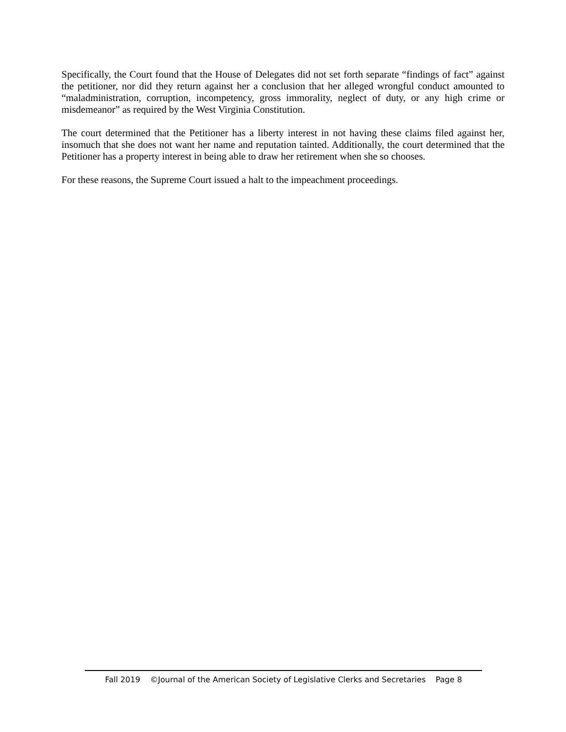Specifically, the Court found that the House of Delegates did not set forth separate “findings of fact” against the petitioner, nor did they return against her a conclusion that her alleged wrongful conduct amounted to “maladministration, corruption, incompetency, gross immorality, neglect of duty, or any high crime or misdemeanor” as required by the West Virginia Constitution.
The court determined that the Petitioner has a liberty interest in not having these claims filed against her, insomuch that she does not want her name and reputation tainted. Additionally, the court determined that the Petitioner has a property interest in being able to draw her retirement when she so chooses.
For these reasons, the Supreme Court issued a halt to the impeachment proceedings.
Fall 2019 ©Journal of the American Society of Legislative Clerks and Secretaries Page 8